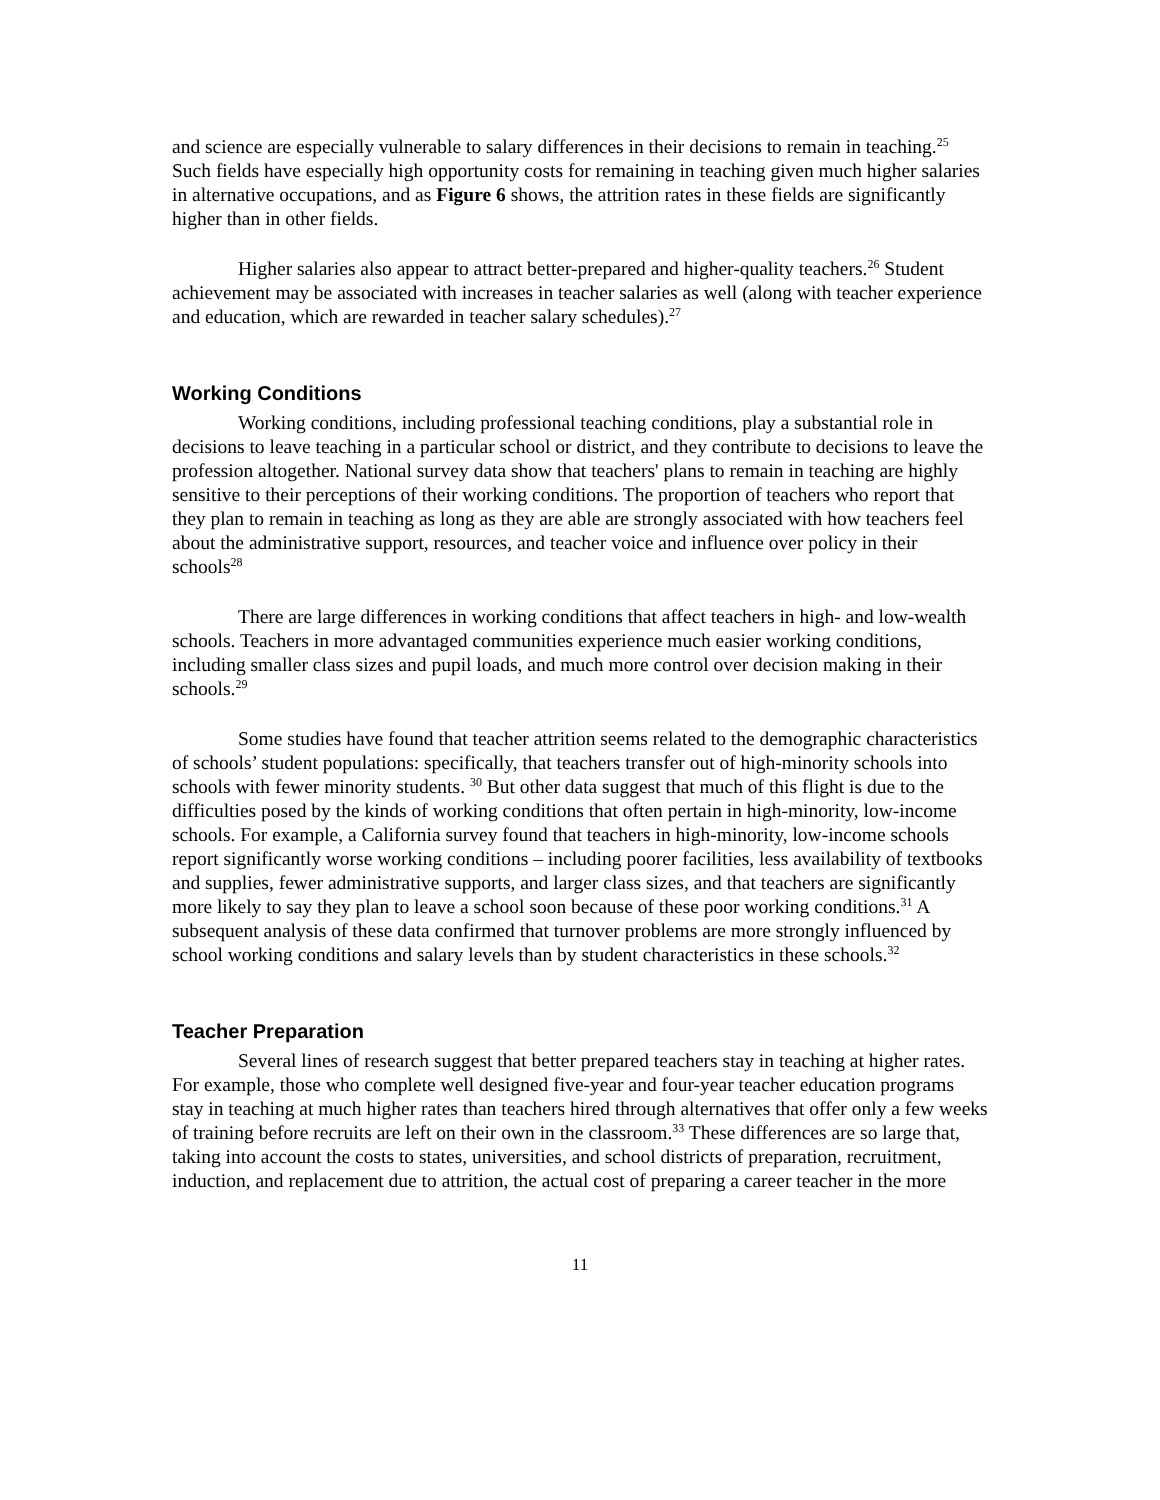and science are especially vulnerable to salary differences in their decisions to remain in teaching.<sup>25</sup> Such fields have especially high opportunity costs for remaining in teaching given much higher salaries in alternative occupations, and as Figure 6 shows, the attrition rates in these fields are significantly higher than in other fields.
Higher salaries also appear to attract better-prepared and higher-quality teachers.<sup>26</sup> Student achievement may be associated with increases in teacher salaries as well (along with teacher experience and education, which are rewarded in teacher salary schedules).<sup>27</sup>
Working Conditions
Working conditions, including professional teaching conditions, play a substantial role in decisions to leave teaching in a particular school or district, and they contribute to decisions to leave the profession altogether. National survey data show that teachers' plans to remain in teaching are highly sensitive to their perceptions of their working conditions. The proportion of teachers who report that they plan to remain in teaching as long as they are able are strongly associated with how teachers feel about the administrative support, resources, and teacher voice and influence over policy in their schools<sup>28</sup>
There are large differences in working conditions that affect teachers in high- and low-wealth schools. Teachers in more advantaged communities experience much easier working conditions, including smaller class sizes and pupil loads, and much more control over decision making in their schools.<sup>29</sup>
Some studies have found that teacher attrition seems related to the demographic characteristics of schools’ student populations: specifically, that teachers transfer out of high-minority schools into schools with fewer minority students. <sup>30</sup> But other data suggest that much of this flight is due to the difficulties posed by the kinds of working conditions that often pertain in high-minority, low-income schools. For example, a California survey found that teachers in high-minority, low-income schools report significantly worse working conditions – including poorer facilities, less availability of textbooks and supplies, fewer administrative supports, and larger class sizes, and that teachers are significantly more likely to say they plan to leave a school soon because of these poor working conditions.<sup>31</sup> A subsequent analysis of these data confirmed that turnover problems are more strongly influenced by school working conditions and salary levels than by student characteristics in these schools.<sup>32</sup>
Teacher Preparation
Several lines of research suggest that better prepared teachers stay in teaching at higher rates. For example, those who complete well designed five-year and four-year teacher education programs stay in teaching at much higher rates than teachers hired through alternatives that offer only a few weeks of training before recruits are left on their own in the classroom.<sup>33</sup> These differences are so large that, taking into account the costs to states, universities, and school districts of preparation, recruitment, induction, and replacement due to attrition, the actual cost of preparing a career teacher in the more
11